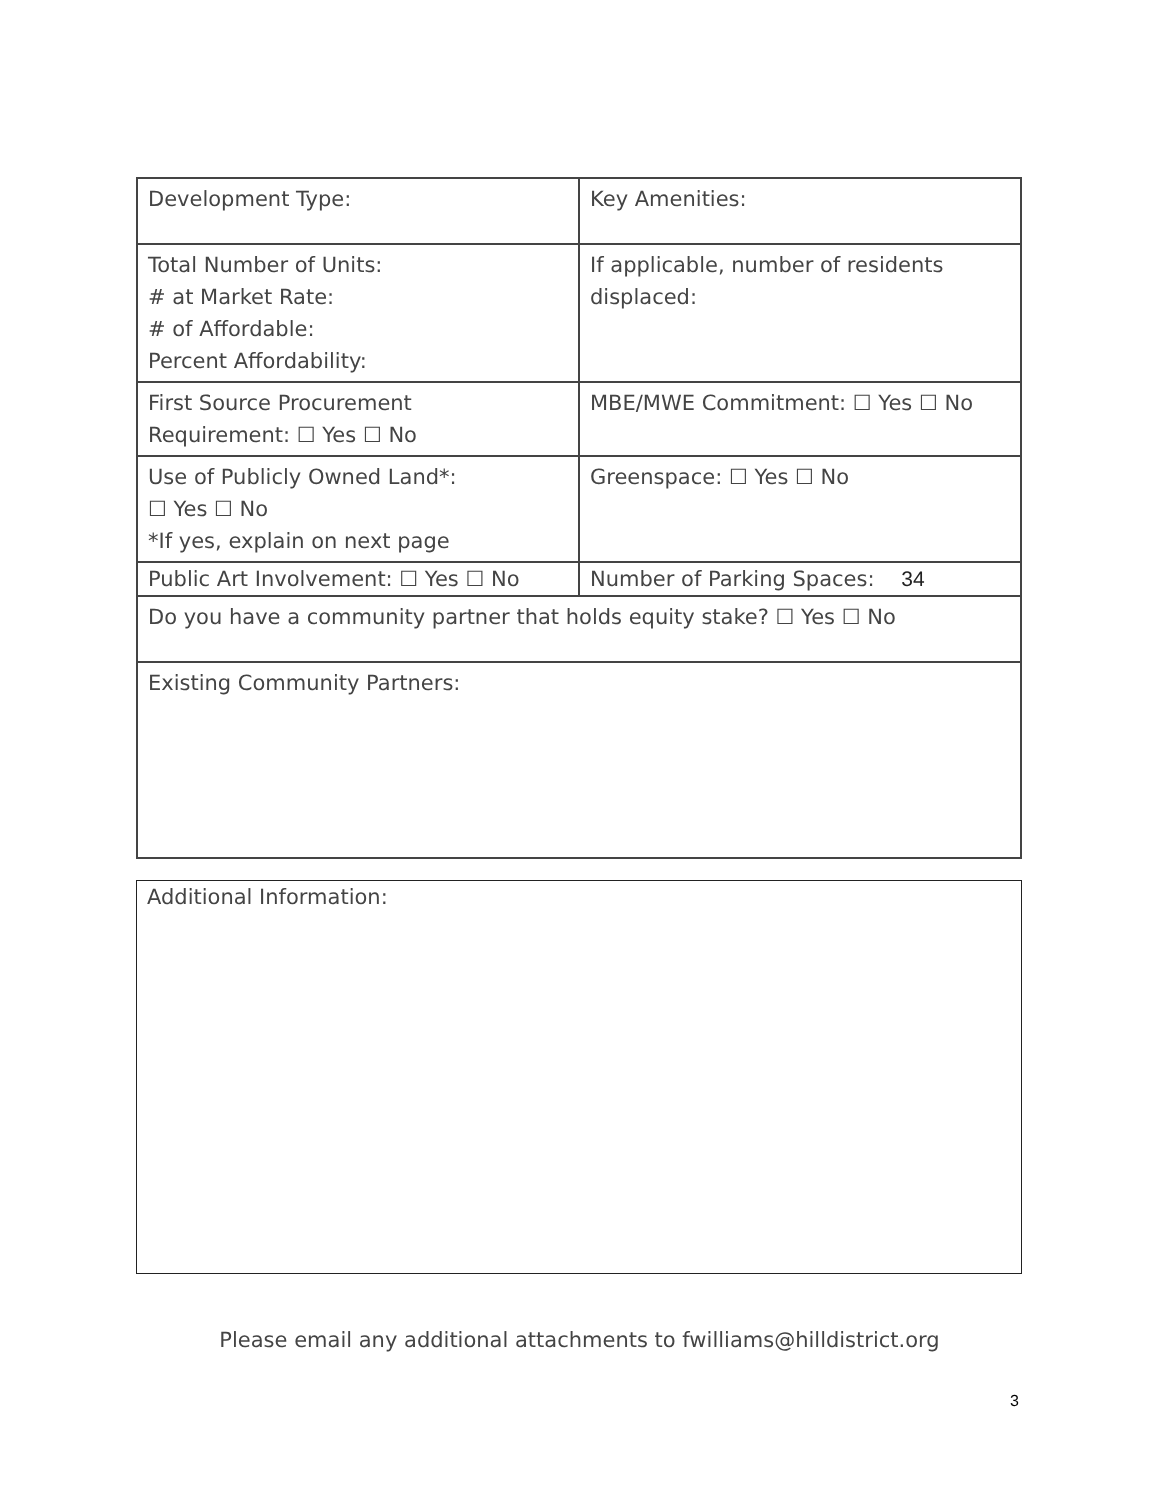| Development Type: | Key Amenities: |
| Total Number of Units: # at Market Rate: # of Affordable: Percent Affordability: | If applicable, number of residents displaced: |
| First Source Procurement Requirement: ☐ Yes ☐ No | MBE/MWE Commitment: ☐ Yes ☐ No |
| Use of Publicly Owned Land*: ☐ Yes ☐ No *If yes, explain on next page | Greenspace: ☐ Yes ☐ No |
| Public Art Involvement: ☐ Yes ☐ No | Number of Parking Spaces: 34 |
| Do you have a community partner that holds equity stake? ☐ Yes ☐ No | |
| Existing Community Partners: | |
| Additional Information: |
Please email any additional attachments to fwilliams@hilldistrict.org
3